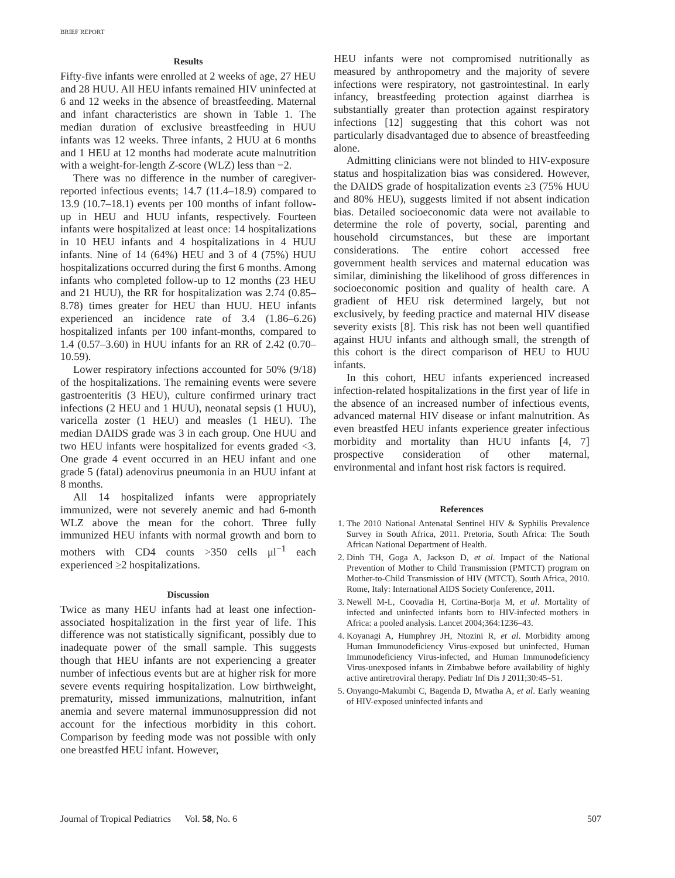BRIEF REPORT
Results
Fifty-five infants were enrolled at 2 weeks of age, 27 HEU and 28 HUU. All HEU infants remained HIV uninfected at 6 and 12 weeks in the absence of breastfeeding. Maternal and infant characteristics are shown in Table 1. The median duration of exclusive breastfeeding in HUU infants was 12 weeks. Three infants, 2 HUU at 6 months and 1 HEU at 12 months had moderate acute malnutrition with a weight-for-length Z-score (WLZ) less than −2.
There was no difference in the number of caregiver-reported infectious events; 14.7 (11.4–18.9) compared to 13.9 (10.7–18.1) events per 100 months of infant follow-up in HEU and HUU infants, respectively. Fourteen infants were hospitalized at least once: 14 hospitalizations in 10 HEU infants and 4 hospitalizations in 4 HUU infants. Nine of 14 (64%) HEU and 3 of 4 (75%) HUU hospitalizations occurred during the first 6 months. Among infants who completed follow-up to 12 months (23 HEU and 21 HUU), the RR for hospitalization was 2.74 (0.85–8.78) times greater for HEU than HUU. HEU infants experienced an incidence rate of 3.4 (1.86–6.26) hospitalized infants per 100 infant-months, compared to 1.4 (0.57–3.60) in HUU infants for an RR of 2.42 (0.70–10.59).
Lower respiratory infections accounted for 50% (9/18) of the hospitalizations. The remaining events were severe gastroenteritis (3 HEU), culture confirmed urinary tract infections (2 HEU and 1 HUU), neonatal sepsis (1 HUU), varicella zoster (1 HEU) and measles (1 HEU). The median DAIDS grade was 3 in each group. One HUU and two HEU infants were hospitalized for events graded <3. One grade 4 event occurred in an HEU infant and one grade 5 (fatal) adenovirus pneumonia in an HUU infant at 8 months.
All 14 hospitalized infants were appropriately immunized, were not severely anemic and had 6-month WLZ above the mean for the cohort. Three fully immunized HEU infants with normal growth and born to mothers with CD4 counts >350 cells μl<sup>−1</sup> each experienced ≥2 hospitalizations.
Discussion
Twice as many HEU infants had at least one infection-associated hospitalization in the first year of life. This difference was not statistically significant, possibly due to inadequate power of the small sample. This suggests though that HEU infants are not experiencing a greater number of infectious events but are at higher risk for more severe events requiring hospitalization. Low birthweight, prematurity, missed immunizations, malnutrition, infant anemia and severe maternal immunosuppression did not account for the infectious morbidity in this cohort. Comparison by feeding mode was not possible with only one breastfed HEU infant. However,
HEU infants were not compromised nutritionally as measured by anthropometry and the majority of severe infections were respiratory, not gastrointestinal. In early infancy, breastfeeding protection against diarrhea is substantially greater than protection against respiratory infections [12] suggesting that this cohort was not particularly disadvantaged due to absence of breastfeeding alone.
Admitting clinicians were not blinded to HIV-exposure status and hospitalization bias was considered. However, the DAIDS grade of hospitalization events ≥3 (75% HUU and 80% HEU), suggests limited if not absent indication bias. Detailed socioeconomic data were not available to determine the role of poverty, social, parenting and household circumstances, but these are important considerations. The entire cohort accessed free government health services and maternal education was similar, diminishing the likelihood of gross differences in socioeconomic position and quality of health care. A gradient of HEU risk determined largely, but not exclusively, by feeding practice and maternal HIV disease severity exists [8]. This risk has not been well quantified against HUU infants and although small, the strength of this cohort is the direct comparison of HEU to HUU infants.
In this cohort, HEU infants experienced increased infection-related hospitalizations in the first year of life in the absence of an increased number of infectious events, advanced maternal HIV disease or infant malnutrition. As even breastfed HEU infants experience greater infectious morbidity and mortality than HUU infants [4, 7] prospective consideration of other maternal, environmental and infant host risk factors is required.
References
1. The 2010 National Antenatal Sentinel HIV & Syphilis Prevalence Survey in South Africa, 2011. Pretoria, South Africa: The South African National Department of Health.
2. Dinh TH, Goga A, Jackson D, et al. Impact of the National Prevention of Mother to Child Transmission (PMTCT) program on Mother-to-Child Transmission of HIV (MTCT), South Africa, 2010. Rome, Italy: International AIDS Society Conference, 2011.
3. Newell M-L, Coovadia H, Cortina-Borja M, et al. Mortality of infected and uninfected infants born to HIV-infected mothers in Africa: a pooled analysis. Lancet 2004;364:1236–43.
4. Koyanagi A, Humphrey JH, Ntozini R, et al. Morbidity among Human Immunodeficiency Virus-exposed but uninfected, Human Immunodeficiency Virus-infected, and Human Immunodeficiency Virus-unexposed infants in Zimbabwe before availability of highly active antiretroviral therapy. Pediatr Inf Dis J 2011;30:45–51.
5. Onyango-Makumbi C, Bagenda D, Mwatha A, et al. Early weaning of HIV-exposed uninfected infants and
Journal of Tropical Pediatrics Vol. 58, No. 6 507